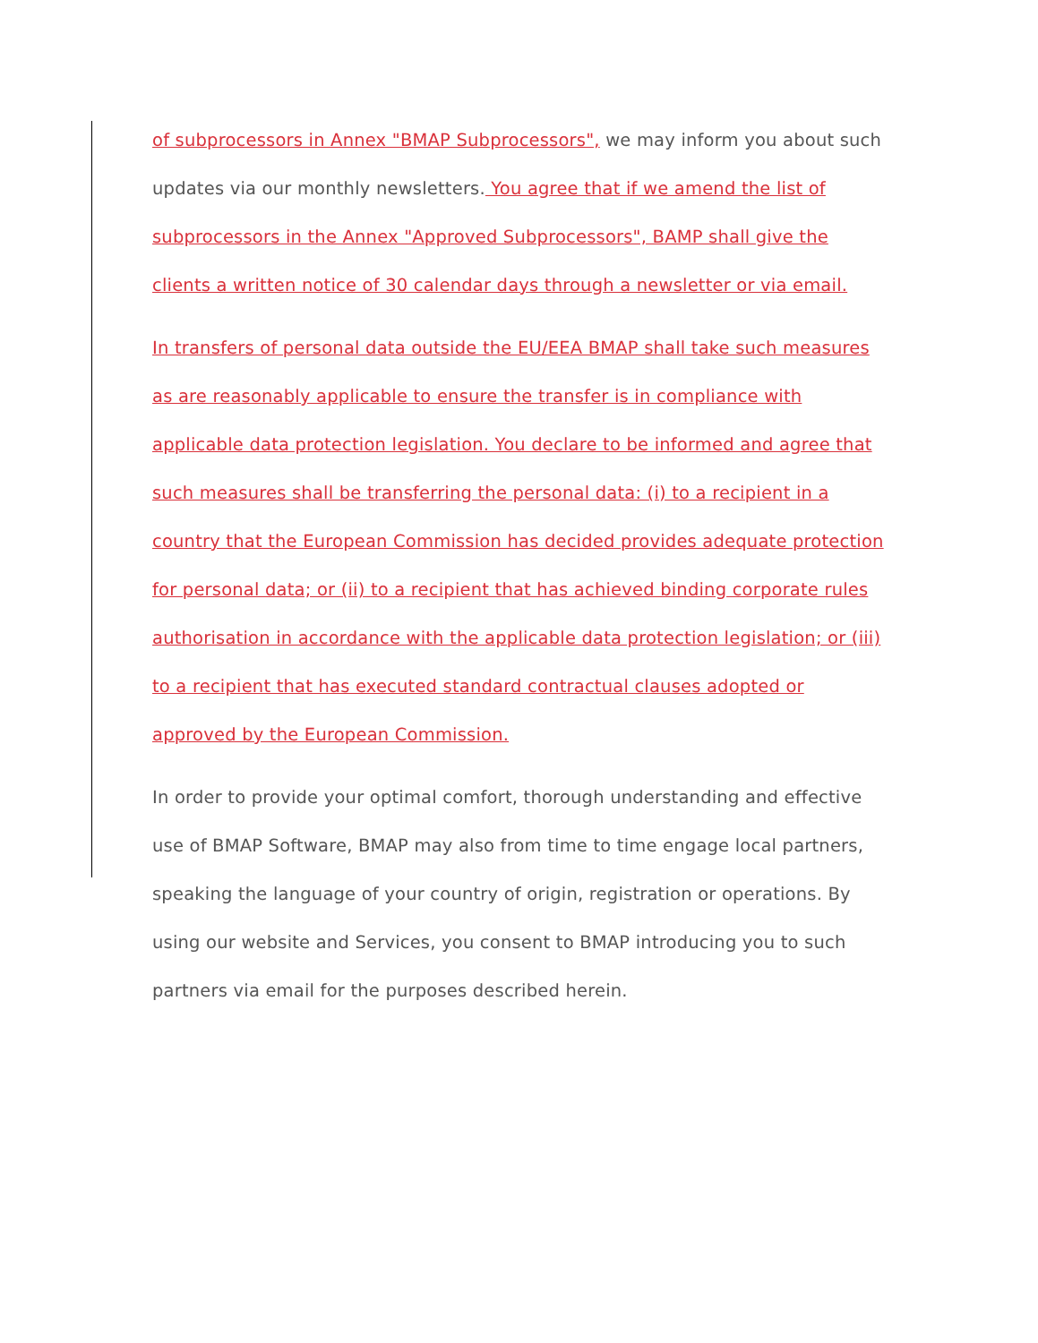of subprocessors in Annex "BMAP Subprocessors", we may inform you about such updates via our monthly newsletters. You agree that if we amend the list of subprocessors in the Annex "Approved Subprocessors", BAMP shall give the clients a written notice of 30 calendar days through a newsletter or via email.
In transfers of personal data outside the EU/EEA BMAP shall take such measures as are reasonably applicable to ensure the transfer is in compliance with applicable data protection legislation. You declare to be informed and agree that such measures shall be transferring the personal data: (i) to a recipient in a country that the European Commission has decided provides adequate protection for personal data; or (ii) to a recipient that has achieved binding corporate rules authorisation in accordance with the applicable data protection legislation; or (iii) to a recipient that has executed standard contractual clauses adopted or approved by the European Commission.
In order to provide your optimal comfort, thorough understanding and effective use of BMAP Software, BMAP may also from time to time engage local partners, speaking the language of your country of origin, registration or operations. By using our website and Services, you consent to BMAP introducing you to such partners via email for the purposes described herein.